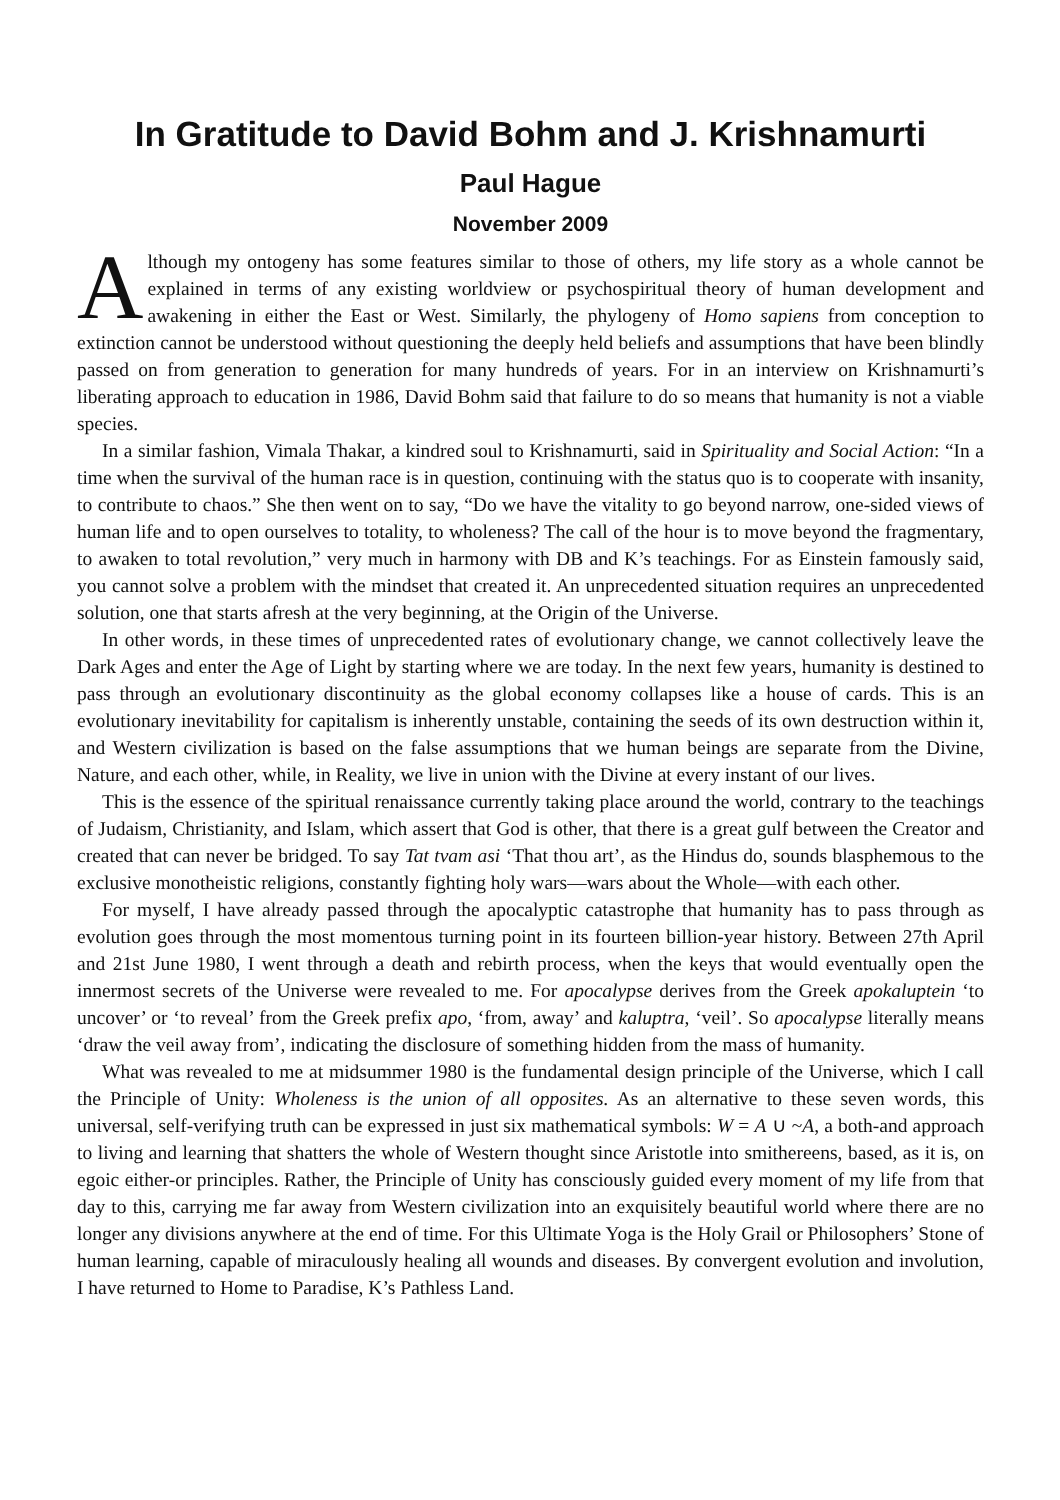In Gratitude to David Bohm and J. Krishnamurti
Paul Hague
November 2009
Although my ontogeny has some features similar to those of others, my life story as a whole cannot be explained in terms of any existing worldview or psychospiritual theory of human development and awakening in either the East or West. Similarly, the phylogeny of Homo sapiens from conception to extinction cannot be understood without questioning the deeply held beliefs and assumptions that have been blindly passed on from generation to generation for many hundreds of years. For in an interview on Krishnamurti’s liberating approach to education in 1986, David Bohm said that failure to do so means that humanity is not a viable species.
In a similar fashion, Vimala Thakar, a kindred soul to Krishnamurti, said in Spirituality and Social Action: “In a time when the survival of the human race is in question, continuing with the status quo is to cooperate with insanity, to contribute to chaos.” She then went on to say, “Do we have the vitality to go beyond narrow, one-sided views of human life and to open ourselves to totality, to wholeness? The call of the hour is to move beyond the fragmentary, to awaken to total revolution,” very much in harmony with DB and K’s teachings. For as Einstein famously said, you cannot solve a problem with the mindset that created it. An unprecedented situation requires an unprecedented solution, one that starts afresh at the very beginning, at the Origin of the Universe.
In other words, in these times of unprecedented rates of evolutionary change, we cannot collectively leave the Dark Ages and enter the Age of Light by starting where we are today. In the next few years, humanity is destined to pass through an evolutionary discontinuity as the global economy collapses like a house of cards. This is an evolutionary inevitability for capitalism is inherently unstable, containing the seeds of its own destruction within it, and Western civilization is based on the false assumptions that we human beings are separate from the Divine, Nature, and each other, while, in Reality, we live in union with the Divine at every instant of our lives.
This is the essence of the spiritual renaissance currently taking place around the world, contrary to the teachings of Judaism, Christianity, and Islam, which assert that God is other, that there is a great gulf between the Creator and created that can never be bridged. To say Tat tvam asi ‘That thou art’, as the Hindus do, sounds blasphemous to the exclusive monotheistic religions, constantly fighting holy wars—wars about the Whole—with each other.
For myself, I have already passed through the apocalyptic catastrophe that humanity has to pass through as evolution goes through the most momentous turning point in its fourteen billion-year history. Between 27th April and 21st June 1980, I went through a death and rebirth process, when the keys that would eventually open the innermost secrets of the Universe were revealed to me. For apocalypse derives from the Greek apokaluptein ‘to uncover’ or ‘to reveal’ from the Greek prefix apo, ‘from, away’ and kaluptra, ‘veil’. So apocalypse literally means ‘draw the veil away from’, indicating the disclosure of something hidden from the mass of humanity.
What was revealed to me at midsummer 1980 is the fundamental design principle of the Universe, which I call the Principle of Unity: Wholeness is the union of all opposites. As an alternative to these seven words, this universal, self-verifying truth can be expressed in just six mathematical symbols: W = A ∪ ~A, a both-and approach to living and learning that shatters the whole of Western thought since Aristotle into smithereens, based, as it is, on egoic either-or principles. Rather, the Principle of Unity has consciously guided every moment of my life from that day to this, carrying me far away from Western civilization into an exquisitely beautiful world where there are no longer any divisions anywhere at the end of time. For this Ultimate Yoga is the Holy Grail or Philosophers’ Stone of human learning, capable of miraculously healing all wounds and diseases. By convergent evolution and involution, I have returned to Home to Paradise, K’s Pathless Land.